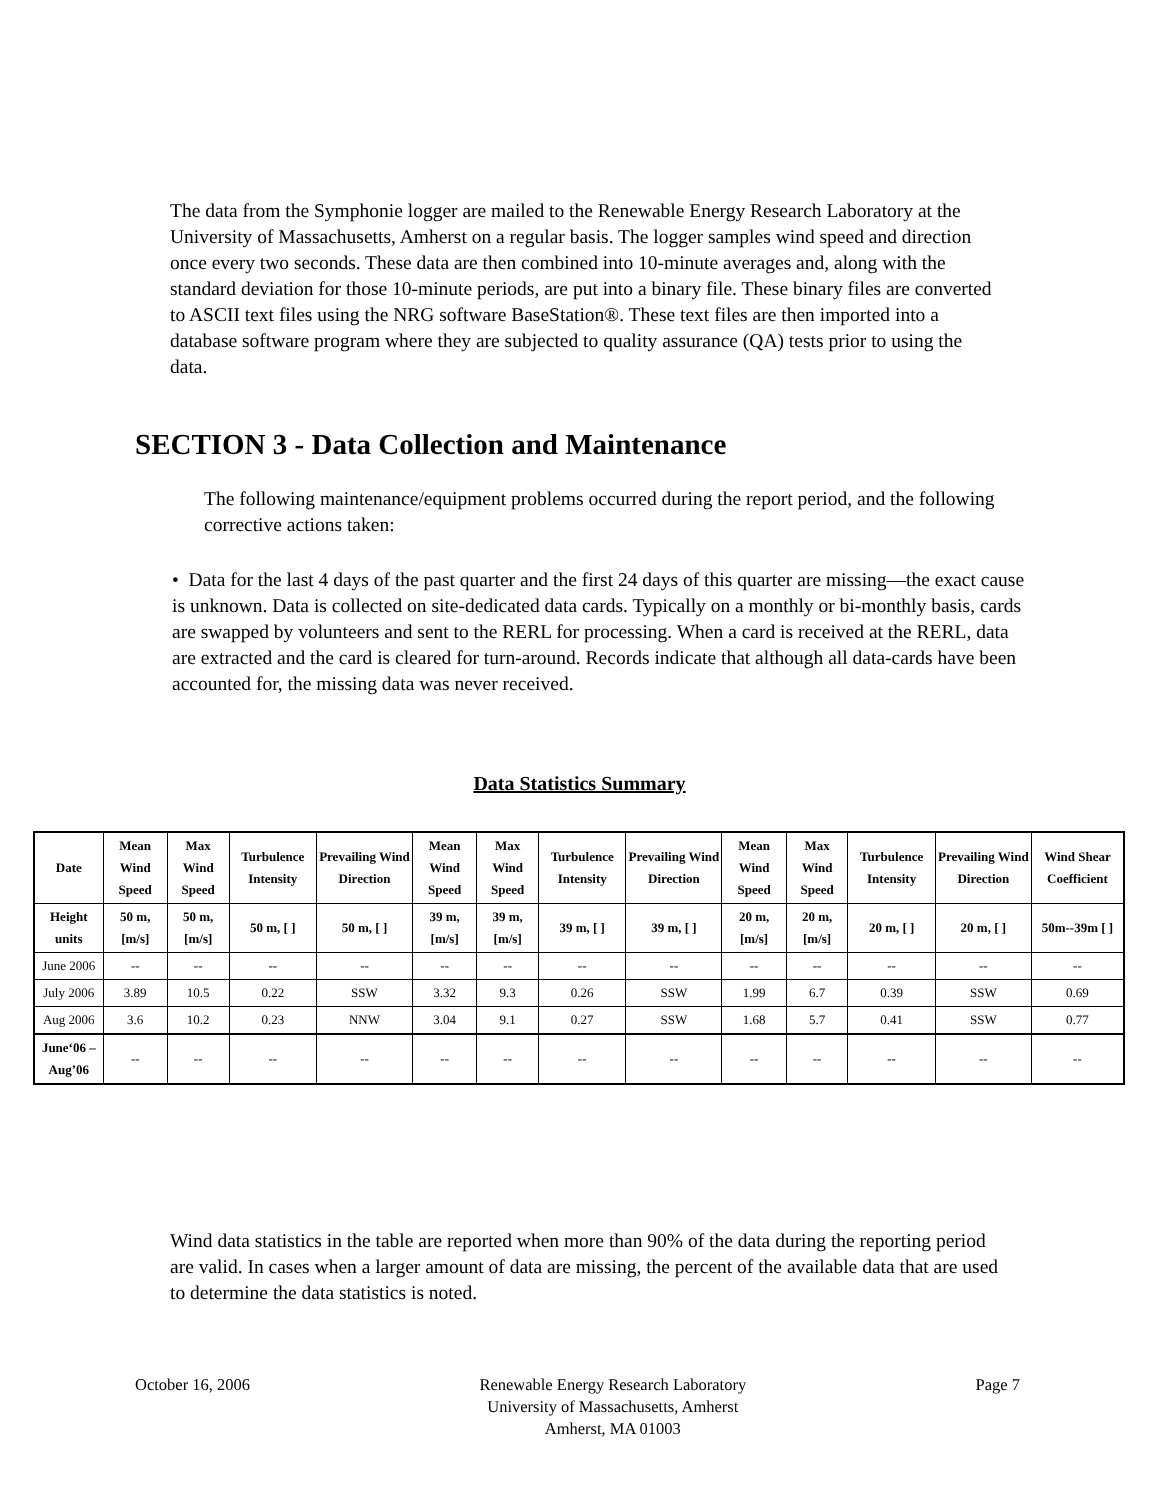The data from the Symphonie logger are mailed to the Renewable Energy Research Laboratory at the University of Massachusetts, Amherst on a regular basis. The logger samples wind speed and direction once every two seconds. These data are then combined into 10-minute averages and, along with the standard deviation for those 10-minute periods, are put into a binary file. These binary files are converted to ASCII text files using the NRG software BaseStation®. These text files are then imported into a database software program where they are subjected to quality assurance (QA) tests prior to using the data.
SECTION 3 - Data Collection and Maintenance
The following maintenance/equipment problems occurred during the report period, and the following corrective actions taken:
• Data for the last 4 days of the past quarter and the first 24 days of this quarter are missing—the exact cause is unknown. Data is collected on site-dedicated data cards. Typically on a monthly or bi-monthly basis, cards are swapped by volunteers and sent to the RERL for processing. When a card is received at the RERL, data are extracted and the card is cleared for turn-around. Records indicate that although all data-cards have been accounted for, the missing data was never received.
Data Statistics Summary
| Date | Mean Wind Speed | Max Wind Speed | Turbulence Intensity | Prevailing Wind Direction | Mean Wind Speed | Max Wind Speed | Turbulence Intensity | Prevailing Wind Direction | Mean Wind Speed | Max Wind Speed | Turbulence Intensity | Prevailing Wind Direction | Wind Shear Coefficient |
| --- | --- | --- | --- | --- | --- | --- | --- | --- | --- | --- | --- | --- | --- |
| Height units | 50 m, [m/s] | 50 m, [m/s] | 50 m, [ ] | 50 m, [ ] | 39 m, [m/s] | 39 m, [m/s] | 39 m, [ ] | 39 m, [ ] | 20 m, [m/s] | 20 m, [m/s] | 20 m, [ ] | 20 m, [ ] | 50m--39m [ ] |
| June 2006 | -- | -- | -- | -- | -- | -- | -- | -- | -- | -- | -- | -- | -- |
| July 2006 | 3.89 | 10.5 | 0.22 | SSW | 3.32 | 9.3 | 0.26 | SSW | 1.99 | 6.7 | 0.39 | SSW | 0.69 |
| Aug 2006 | 3.6 | 10.2 | 0.23 | NNW | 3.04 | 9.1 | 0.27 | SSW | 1.68 | 5.7 | 0.41 | SSW | 0.77 |
| June‘06 – Aug’06 | -- | -- | -- | -- | -- | -- | -- | -- | -- | -- | -- | -- | -- |
Wind data statistics in the table are reported when more than 90% of the data during the reporting period are valid. In cases when a larger amount of data are missing, the percent of the available data that are used to determine the data statistics is noted.
October 16, 2006 Renewable Energy Research Laboratory
University of Massachusetts, Amherst
Amherst, MA 01003
Page 7